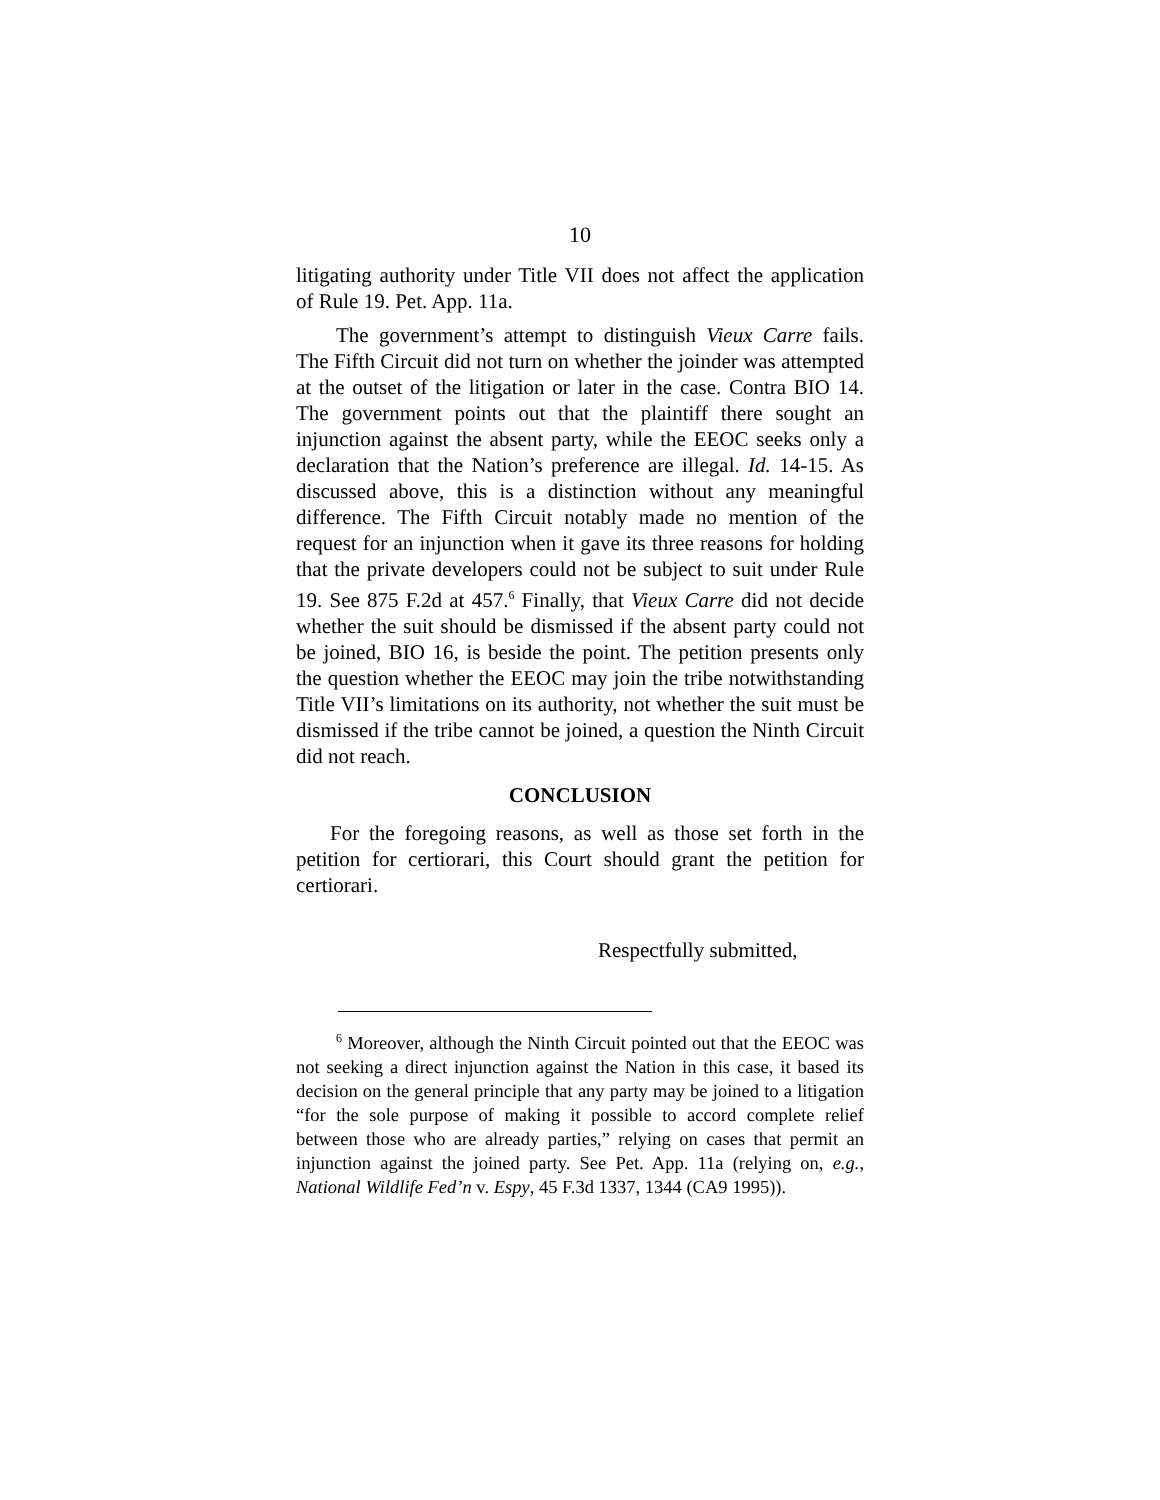10
litigating authority under Title VII does not affect the application of Rule 19. Pet. App. 11a.
The government’s attempt to distinguish Vieux Carre fails. The Fifth Circuit did not turn on whether the joinder was attempted at the outset of the litigation or later in the case. Contra BIO 14. The government points out that the plaintiff there sought an injunction against the absent party, while the EEOC seeks only a declaration that the Nation’s preference are illegal. Id. 14-15. As discussed above, this is a distinction without any meaningful difference. The Fifth Circuit notably made no mention of the request for an injunction when it gave its three reasons for holding that the private developers could not be subject to suit under Rule 19. See 875 F.2d at 457.<sup>6</sup> Finally, that Vieux Carre did not decide whether the suit should be dismissed if the absent party could not be joined, BIO 16, is beside the point. The petition presents only the question whether the EEOC may join the tribe notwithstanding Title VII’s limitations on its authority, not whether the suit must be dismissed if the tribe cannot be joined, a question the Ninth Circuit did not reach.
CONCLUSION
For the foregoing reasons, as well as those set forth in the petition for certiorari, this Court should grant the petition for certiorari.
Respectfully submitted,
<sup>6</sup> Moreover, although the Ninth Circuit pointed out that the EEOC was not seeking a direct injunction against the Nation in this case, it based its decision on the general principle that any party may be joined to a litigation “for the sole purpose of making it possible to accord complete relief between those who are already parties,” relying on cases that permit an injunction against the joined party. See Pet. App. 11a (relying on, e.g., National Wildlife Fed’n v. Espy, 45 F.3d 1337, 1344 (CA9 1995)).